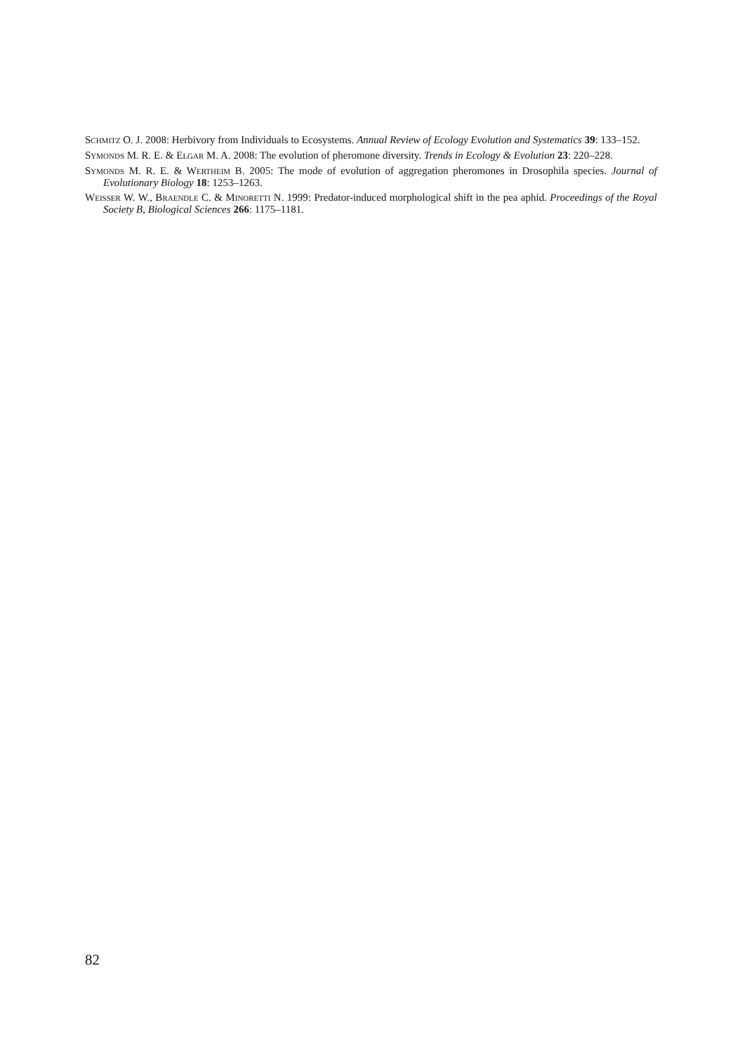SCHMITZ O. J. 2008: Herbivory from Individuals to Ecosystems. Annual Review of Ecology Evolution and Systematics 39: 133–152.
SYMONDS M. R. E. & ELGAR M. A. 2008: The evolution of pheromone diversity. Trends in Ecology & Evolution 23: 220–228.
SYMONDS M. R. E. & WERTHEIM B. 2005: The mode of evolution of aggregation pheromones in Drosophila species. Journal of Evolutionary Biology 18: 1253–1263.
WEISSER W. W., BRAENDLE C. & MINORETTI N. 1999: Predator-induced morphological shift in the pea aphid. Proceedings of the Royal Society B, Biological Sciences 266: 1175–1181.
82